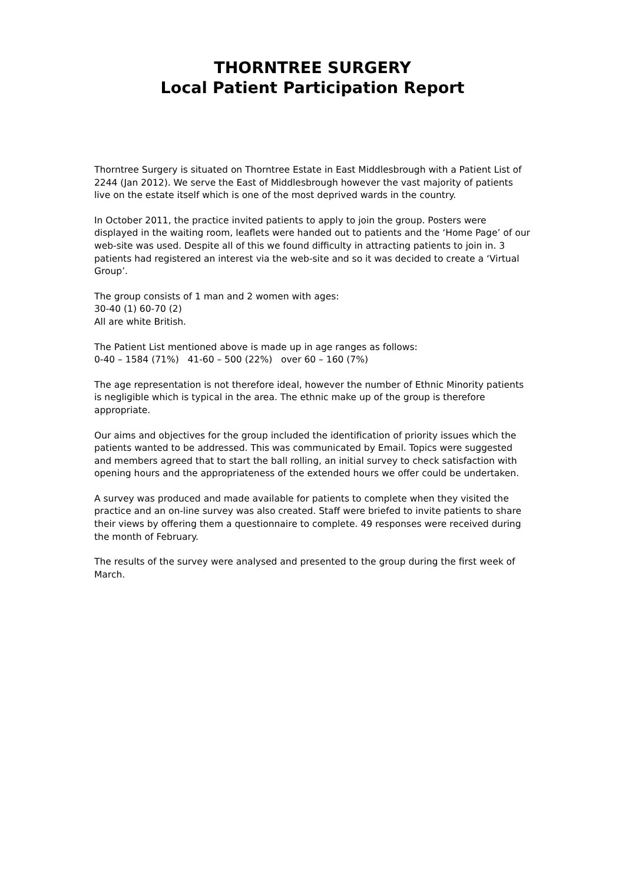THORNTREE SURGERY
Local Patient Participation Report
Thorntree Surgery is situated on Thorntree Estate in East Middlesbrough with a Patient List of 2244 (Jan 2012). We serve the East of Middlesbrough however the vast majority of patients live on the estate itself which is one of the most deprived wards in the country.
In October 2011, the practice invited patients to apply to join the group. Posters were displayed in the waiting room, leaflets were handed out to patients and the ‘Home Page’ of our web-site was used. Despite all of this we found difficulty in attracting patients to join in. 3 patients had registered an interest via the web-site and so it was decided to create a ‘Virtual Group’.
The group consists of 1 man and 2 women with ages:
30-40 (1) 60-70 (2)
All are white British.
The Patient List mentioned above is made up in age ranges as follows:
0-40 – 1584 (71%) 41-60 – 500 (22%) over 60 – 160 (7%)
The age representation is not therefore ideal, however the number of Ethnic Minority patients is negligible which is typical in the area. The ethnic make up of the group is therefore appropriate.
Our aims and objectives for the group included the identification of priority issues which the patients wanted to be addressed. This was communicated by Email. Topics were suggested and members agreed that to start the ball rolling, an initial survey to check satisfaction with opening hours and the appropriateness of the extended hours we offer could be undertaken.
A survey was produced and made available for patients to complete when they visited the practice and an on-line survey was also created. Staff were briefed to invite patients to share their views by offering them a questionnaire to complete. 49 responses were received during the month of February.
The results of the survey were analysed and presented to the group during the first week of March.